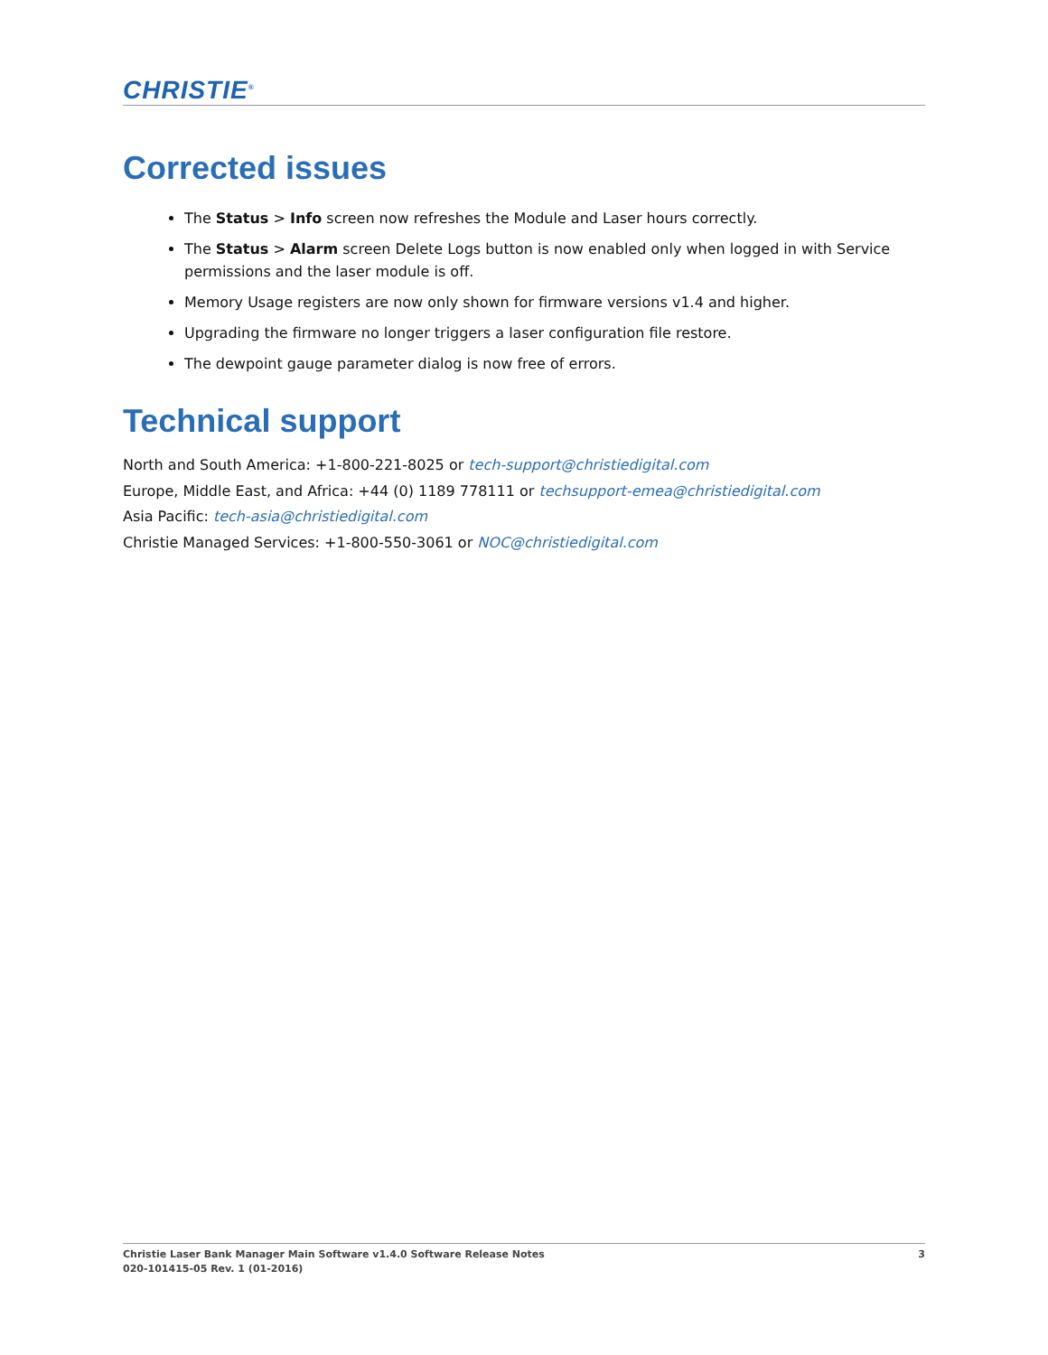CHRISTIE<sup>®</sup>
Corrected issues
The Status > Info screen now refreshes the Module and Laser hours correctly.
The Status > Alarm screen Delete Logs button is now enabled only when logged in with Service permissions and the laser module is off.
Memory Usage registers are now only shown for firmware versions v1.4 and higher.
Upgrading the firmware no longer triggers a laser configuration file restore.
The dewpoint gauge parameter dialog is now free of errors.
Technical support
North and South America: +1-800-221-8025 or tech-support@christiedigital.com
Europe, Middle East, and Africa: +44 (0) 1189 778111 or techsupport-emea@christiedigital.com
Asia Pacific: tech-asia@christiedigital.com
Christie Managed Services: +1-800-550-3061 or NOC@christiedigital.com
3 Christie Laser Bank Manager Main Software v1.4.0 Software Release Notes
020-101415-05 Rev. 1 (01-2016)